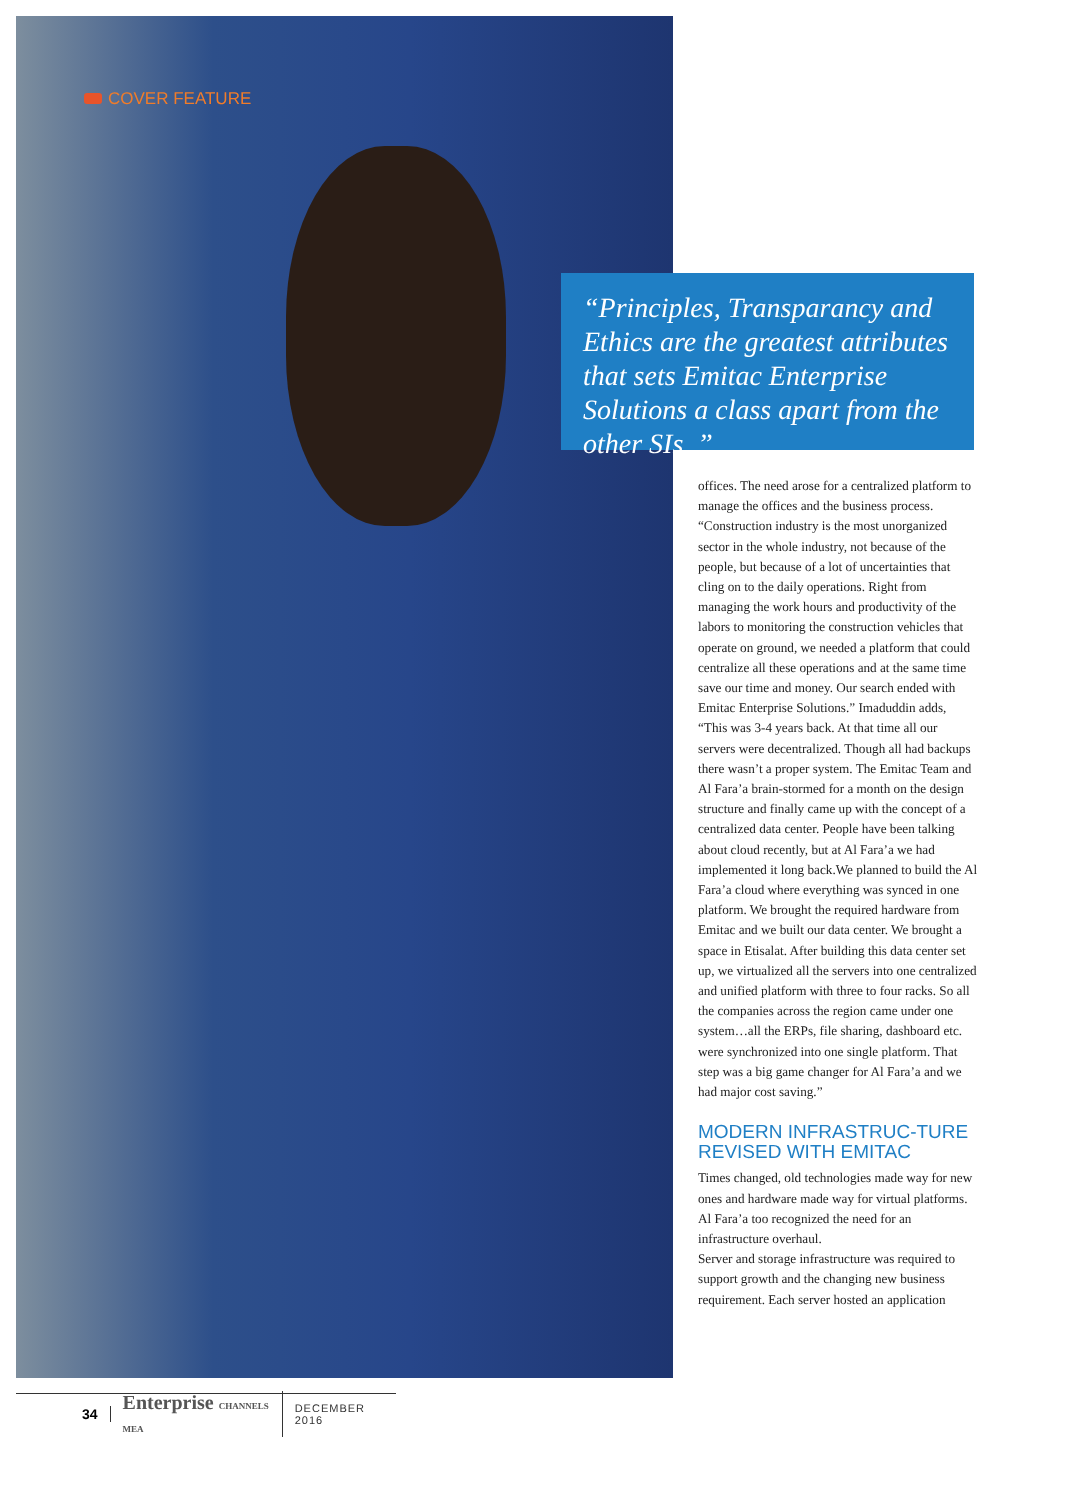COVER FEATURE
“Principles, Transparancy and Ethics are the greatest attributes that sets Emitac Enterprise Solutions a class apart from the other SIs. ”
offices. The need arose for a centralized platform to manage the offices and the business process. “Construction industry is the most unorganized sector in the whole industry, not because of the people, but because of a lot of uncertainties that cling on to the daily operations. Right from managing the work hours and productivity of the labors to monitoring the construction vehicles that operate on ground, we needed a platform that could centralize all these operations and at the same time save our time and money. Our search ended with Emitac Enterprise Solutions.” Imaduddin adds, “This was 3-4 years back. At that time all our servers were decentralized. Though all had backups there wasn’t a proper system. The Emitac Team and Al Fara’a brain-stormed for a month on the design structure and finally came up with the concept of a centralized data center. People have been talking about cloud recently, but at Al Fara’a we had implemented it long back.We planned to build the Al Fara’a cloud where everything was synced in one platform. We brought the required hardware from Emitac and we built our data center. We brought a space in Etisalat. After building this data center set up, we virtualized all the servers into one centralized and unified platform with three to four racks. So all the companies across the region came under one system…all the ERPs, file sharing, dashboard etc. were synchronized into one single platform. That step was a big game changer for Al Fara’a and we had major cost saving.”
MODERN INFRASTRUC-TURE REVISED WITH EMITAC
Times changed, old technologies made way for new ones and hardware made way for virtual platforms. Al Fara’a too recognized the need for an infrastructure overhaul.
Server and storage infrastructure was required to support growth and the changing new business requirement. Each server hosted an application
34
Enterprise CHANNELS MEA
DECEMBER 2016